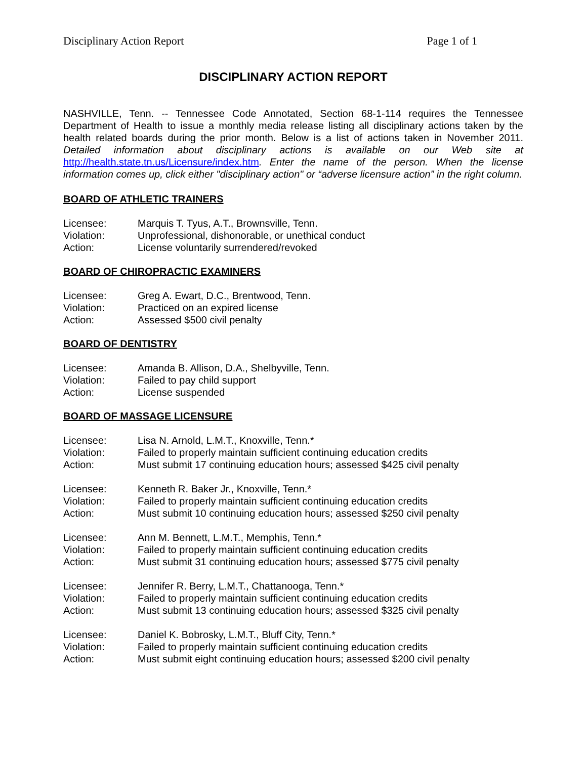Disciplinary Action Report Page 1 of 1
DISCIPLINARY ACTION REPORT
NASHVILLE, Tenn. -- Tennessee Code Annotated, Section 68-1-114 requires the Tennessee Department of Health to issue a monthly media release listing all disciplinary actions taken by the health related boards during the prior month. Below is a list of actions taken in November 2011. Detailed information about disciplinary actions is available on our Web site at http://health.state.tn.us/Licensure/index.htm. Enter the name of the person. When the license information comes up, click either "disciplinary action" or “adverse licensure action” in the right column.
BOARD OF ATHLETIC TRAINERS
| Licensee: | Marquis T. Tyus, A.T., Brownsville, Tenn. |
| Violation: | Unprofessional, dishonorable, or unethical conduct |
| Action: | License voluntarily surrendered/revoked |
BOARD OF CHIROPRACTIC EXAMINERS
| Licensee: | Greg A. Ewart, D.C., Brentwood, Tenn. |
| Violation: | Practiced on an expired license |
| Action: | Assessed $500 civil penalty |
BOARD OF DENTISTRY
| Licensee: | Amanda B. Allison, D.A., Shelbyville, Tenn. |
| Violation: | Failed to pay child support |
| Action: | License suspended |
BOARD OF MASSAGE LICENSURE
| Licensee: | Lisa N. Arnold, L.M.T., Knoxville, Tenn.* |
| Violation: | Failed to properly maintain sufficient continuing education credits |
| Action: | Must submit 17 continuing education hours; assessed $425 civil penalty |
| Licensee: | Kenneth R. Baker Jr., Knoxville, Tenn.* |
| Violation: | Failed to properly maintain sufficient continuing education credits |
| Action: | Must submit 10 continuing education hours; assessed $250 civil penalty |
| Licensee: | Ann M. Bennett, L.M.T., Memphis, Tenn.* |
| Violation: | Failed to properly maintain sufficient continuing education credits |
| Action: | Must submit 31 continuing education hours; assessed $775 civil penalty |
| Licensee: | Jennifer R. Berry, L.M.T., Chattanooga, Tenn.* |
| Violation: | Failed to properly maintain sufficient continuing education credits |
| Action: | Must submit 13 continuing education hours; assessed $325 civil penalty |
| Licensee: | Daniel K. Bobrosky, L.M.T., Bluff City, Tenn.* |
| Violation: | Failed to properly maintain sufficient continuing education credits |
| Action: | Must submit eight continuing education hours; assessed $200 civil penalty |